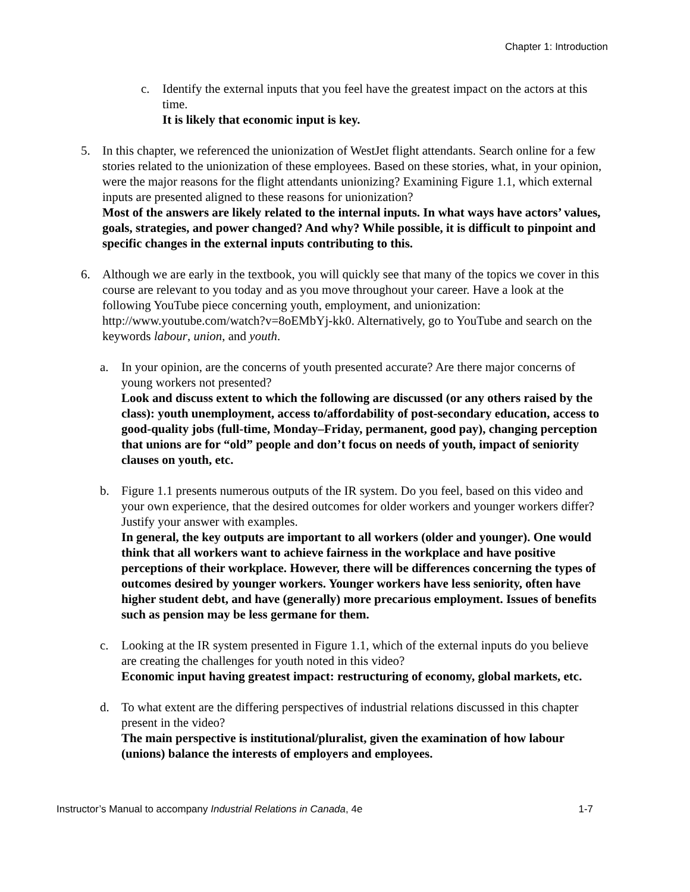Chapter 1: Introduction
c. Identify the external inputs that you feel have the greatest impact on the actors at this time.
It is likely that economic input is key.
5. In this chapter, we referenced the unionization of WestJet flight attendants. Search online for a few stories related to the unionization of these employees. Based on these stories, what, in your opinion, were the major reasons for the flight attendants unionizing? Examining Figure 1.1, which external inputs are presented aligned to these reasons for unionization?
Most of the answers are likely related to the internal inputs. In what ways have actors’ values, goals, strategies, and power changed? And why? While possible, it is difficult to pinpoint and specific changes in the external inputs contributing to this.
6. Although we are early in the textbook, you will quickly see that many of the topics we cover in this course are relevant to you today and as you move throughout your career. Have a look at the following YouTube piece concerning youth, employment, and unionization: http://www.youtube.com/watch?v=8oEMbYj-kk0. Alternatively, go to YouTube and search on the keywords labour, union, and youth.
a. In your opinion, are the concerns of youth presented accurate? Are there major concerns of young workers not presented?
Look and discuss extent to which the following are discussed (or any others raised by the class): youth unemployment, access to/affordability of post-secondary education, access to good-quality jobs (full-time, Monday–Friday, permanent, good pay), changing perception that unions are for “old” people and don’t focus on needs of youth, impact of seniority clauses on youth, etc.
b. Figure 1.1 presents numerous outputs of the IR system. Do you feel, based on this video and your own experience, that the desired outcomes for older workers and younger workers differ? Justify your answer with examples.
In general, the key outputs are important to all workers (older and younger). One would think that all workers want to achieve fairness in the workplace and have positive perceptions of their workplace. However, there will be differences concerning the types of outcomes desired by younger workers. Younger workers have less seniority, often have higher student debt, and have (generally) more precarious employment. Issues of benefits such as pension may be less germane for them.
c. Looking at the IR system presented in Figure 1.1, which of the external inputs do you believe are creating the challenges for youth noted in this video?
Economic input having greatest impact: restructuring of economy, global markets, etc.
d. To what extent are the differing perspectives of industrial relations discussed in this chapter present in the video?
The main perspective is institutional/pluralist, given the examination of how labour (unions) balance the interests of employers and employees.
Instructor’s Manual to accompany Industrial Relations in Canada, 4e 1-7